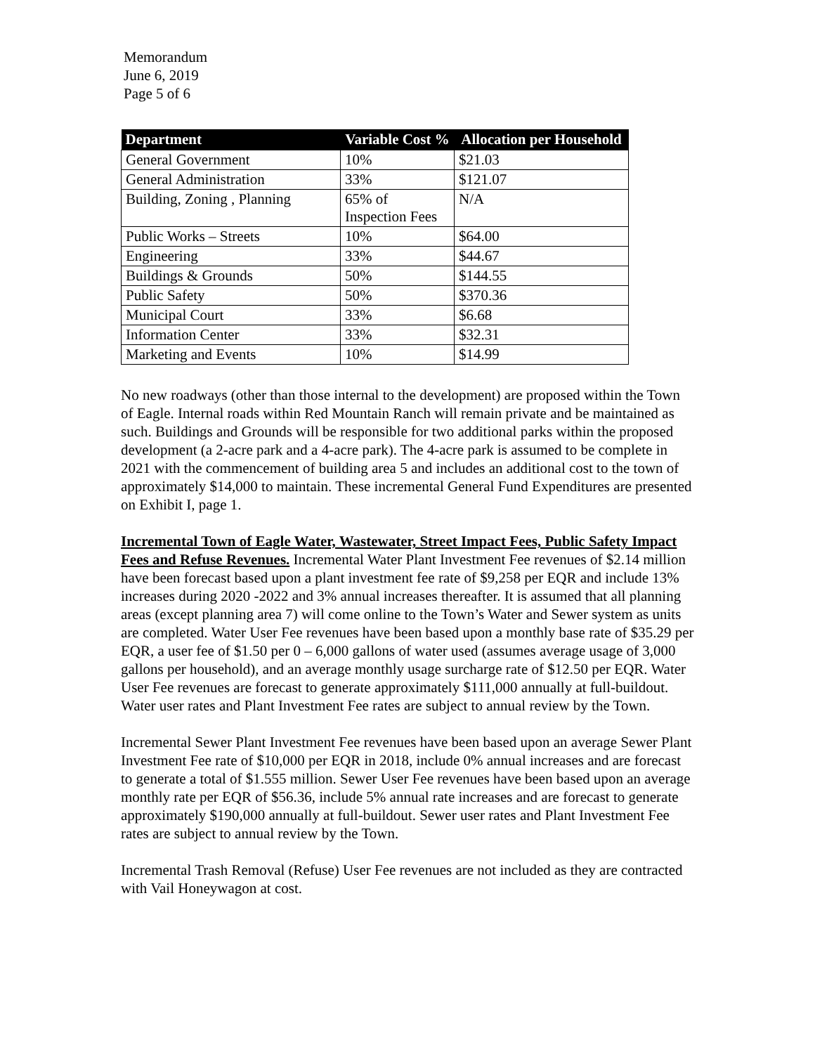Memorandum
June 6, 2019
Page 5 of 6
| Department | Variable Cost % | Allocation per Household |
| --- | --- | --- |
| General Government | 10% | $21.03 |
| General Administration | 33% | $121.07 |
| Building, Zoning , Planning | 65% of Inspection Fees | N/A |
| Public Works – Streets | 10% | $64.00 |
| Engineering | 33% | $44.67 |
| Buildings & Grounds | 50% | $144.55 |
| Public Safety | 50% | $370.36 |
| Municipal Court | 33% | $6.68 |
| Information Center | 33% | $32.31 |
| Marketing and Events | 10% | $14.99 |
No new roadways (other than those internal to the development) are proposed within the Town of Eagle. Internal roads within Red Mountain Ranch will remain private and be maintained as such. Buildings and Grounds will be responsible for two additional parks within the proposed development (a 2-acre park and a 4-acre park). The 4-acre park is assumed to be complete in 2021 with the commencement of building area 5 and includes an additional cost to the town of approximately $14,000 to maintain. These incremental General Fund Expenditures are presented on Exhibit I, page 1.
Incremental Town of Eagle Water, Wastewater, Street Impact Fees, Public Safety Impact Fees and Refuse Revenues. Incremental Water Plant Investment Fee revenues of $2.14 million have been forecast based upon a plant investment fee rate of $9,258 per EQR and include 13% increases during 2020 -2022 and 3% annual increases thereafter. It is assumed that all planning areas (except planning area 7) will come online to the Town’s Water and Sewer system as units are completed. Water User Fee revenues have been based upon a monthly base rate of $35.29 per EQR, a user fee of $1.50 per 0 – 6,000 gallons of water used (assumes average usage of 3,000 gallons per household), and an average monthly usage surcharge rate of $12.50 per EQR. Water User Fee revenues are forecast to generate approximately $111,000 annually at full-buildout. Water user rates and Plant Investment Fee rates are subject to annual review by the Town.
Incremental Sewer Plant Investment Fee revenues have been based upon an average Sewer Plant Investment Fee rate of $10,000 per EQR in 2018, include 0% annual increases and are forecast to generate a total of $1.555 million. Sewer User Fee revenues have been based upon an average monthly rate per EQR of $56.36, include 5% annual rate increases and are forecast to generate approximately $190,000 annually at full-buildout. Sewer user rates and Plant Investment Fee rates are subject to annual review by the Town.
Incremental Trash Removal (Refuse) User Fee revenues are not included as they are contracted with Vail Honeywagon at cost.